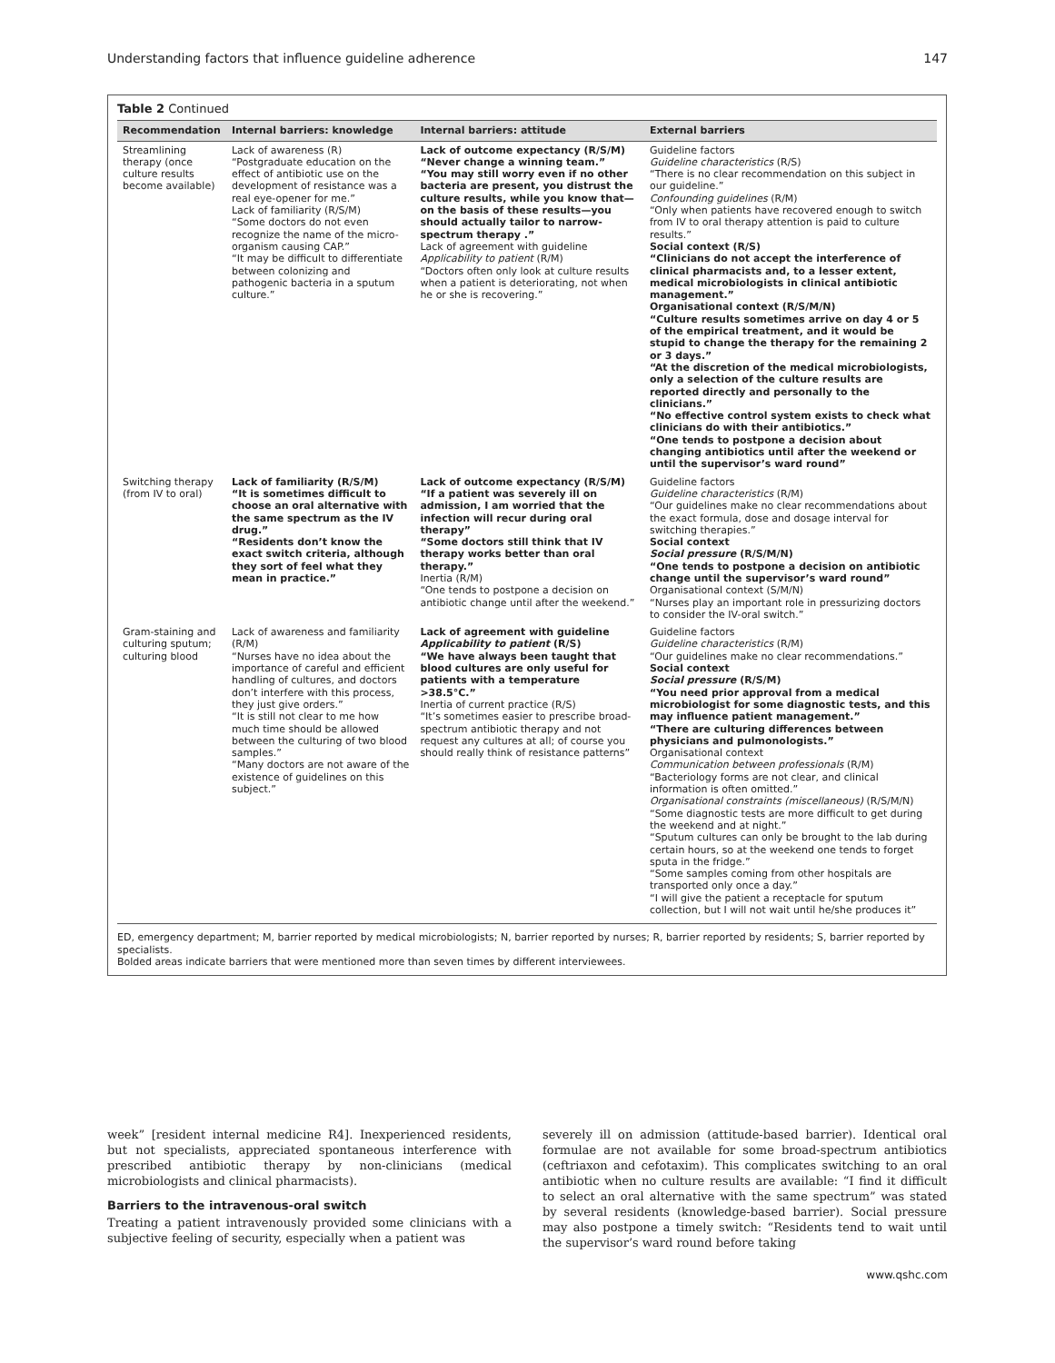Understanding factors that influence guideline adherence 147
Table 2 Continued
| Recommendation | Internal barriers: knowledge | Internal barriers: attitude | External barriers |
| --- | --- | --- | --- |
| Streamlining therapy (once culture results become available) | Lack of awareness (R) “Postgraduate education on the effect of antibiotic use on the development of resistance was a real eye-opener for me.” Lack of familiarity (R/S/M) “Some doctors do not even recognize the name of the micro-organism causing CAP.” “It may be difficult to differentiate between colonizing and pathogenic bacteria in a sputum culture.” | Lack of outcome expectancy (R/S/M) “Never change a winning team.” “You may still worry even if no other bacteria are present, you distrust the culture results, while you know that—on the basis of these results—you should actually tailor to narrow-spectrum therapy .” Lack of agreement with guideline Applicability to patient (R/M) “Doctors often only look at culture results when a patient is deteriorating, not when he or she is recovering.” | Guideline factors Guideline characteristics (R/S) “There is no clear recommendation on this subject in our guideline.” Confounding guidelines (R/M) “Only when patients have recovered enough to switch from IV to oral therapy attention is paid to culture results.” Social context (R/S) “Clinicians do not accept the interference of clinical pharmacists and, to a lesser extent, medical microbiologists in clinical antibiotic management.” Organisational context (R/S/M/N) “Culture results sometimes arrive on day 4 or 5 of the empirical treatment, and it would be stupid to change the therapy for the remaining 2 or 3 days.” “At the discretion of the medical microbiologists, only a selection of the culture results are reported directly and personally to the clinicians.” “No effective control system exists to check what clinicians do with their antibiotics.” “One tends to postpone a decision about changing antibiotics until after the weekend or until the supervisor’s ward round” |
| Switching therapy (from IV to oral) | Lack of familiarity (R/S/M) “It is sometimes difficult to choose an oral alternative with the same spectrum as the IV drug.” “Residents don’t know the exact switch criteria, although they sort of feel what they mean in practice.” | Lack of outcome expectancy (R/S/M) “If a patient was severely ill on admission, I am worried that the infection will recur during oral therapy” “Some doctors still think that IV therapy works better than oral therapy.” Inertia (R/M) “One tends to postpone a decision on antibiotic change until after the weekend.” | Guideline factors Guideline characteristics (R/M) “Our guidelines make no clear recommendations about the exact formula, dose and dosage interval for switching therapies.” Social context Social pressure (R/S/M/N) “One tends to postpone a decision on antibiotic change until the supervisor’s ward round” Organisational context (S/M/N) “Nurses play an important role in pressurizing doctors to consider the IV-oral switch.” |
| Gram-staining and culturing sputum; culturing blood | Lack of awareness and familiarity (R/M) “Nurses have no idea about the importance of careful and efficient handling of cultures, and doctors don’t interfere with this process, they just give orders.” “It is still not clear to me how much time should be allowed between the culturing of two blood samples.” “Many doctors are not aware of the existence of guidelines on this subject.” | Lack of agreement with guideline Applicability to patient (R/S) “We have always been taught that blood cultures are only useful for patients with a temperature >38.5°C.” Inertia of current practice (R/S) “It’s sometimes easier to prescribe broad-spectrum antibiotic therapy and not request any cultures at all; of course you should really think of resistance patterns” | Guideline factors Guideline characteristics (R/M) “Our guidelines make no clear recommendations.” Social context Social pressure (R/S/M) “You need prior approval from a medical microbiologist for some diagnostic tests, and this may influence patient management.” “There are culturing differences between physicians and pulmonologists.” Organisational context Communication between professionals (R/M) “Bacteriology forms are not clear, and clinical information is often omitted.” Organisational constraints (miscellaneous) (R/S/M/N) “Some diagnostic tests are more difficult to get during the weekend and at night.” “Sputum cultures can only be brought to the lab during certain hours, so at the weekend one tends to forget sputa in the fridge.” “Some samples coming from other hospitals are transported only once a day.” “I will give the patient a receptacle for sputum collection, but I will not wait until he/she produces it” |
ED, emergency department; M, barrier reported by medical microbiologists; N, barrier reported by nurses; R, barrier reported by residents; S, barrier reported by specialists.
Bolded areas indicate barriers that were mentioned more than seven times by different interviewees.
week” [resident internal medicine R4]. Inexperienced residents, but not specialists, appreciated spontaneous interference with prescribed antibiotic therapy by non-clinicians (medical microbiologists and clinical pharmacists).
Barriers to the intravenous-oral switch
Treating a patient intravenously provided some clinicians with a subjective feeling of security, especially when a patient was
severely ill on admission (attitude-based barrier). Identical oral formulae are not available for some broad-spectrum antibiotics (ceftriaxon and cefotaxim). This complicates switching to an oral antibiotic when no culture results are available: “I find it difficult to select an oral alternative with the same spectrum” was stated by several residents (knowledge-based barrier). Social pressure may also postpone a timely switch: “Residents tend to wait until the supervisor’s ward round before taking
www.qshc.com